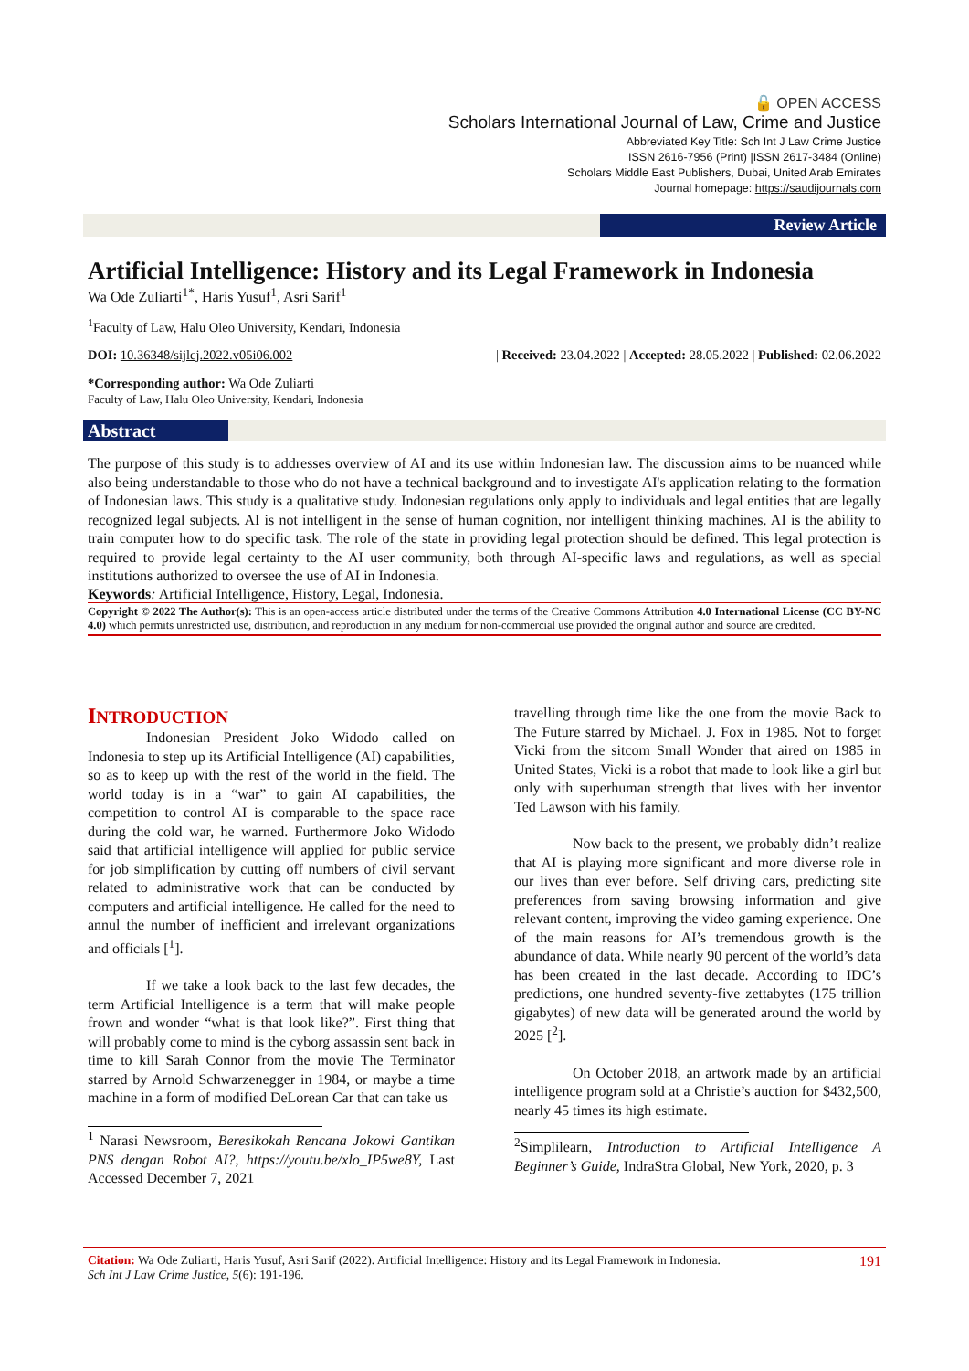🔓 OPEN ACCESS
Scholars International Journal of Law, Crime and Justice
Abbreviated Key Title: Sch Int J Law Crime Justice
ISSN 2616-7956 (Print) |ISSN 2617-3484 (Online)
Scholars Middle East Publishers, Dubai, United Arab Emirates
Journal homepage: https://saudijournals.com
Review Article
Artificial Intelligence: History and its Legal Framework in Indonesia
Wa Ode Zuliarti<sup>1*</sup>, Haris Yusuf<sup>1</sup>, Asri Sarif<sup>1</sup>
<sup>1</sup> Faculty of Law, Halu Oleo University, Kendari, Indonesia
DOI: 10.36348/sijlcj.2022.v05i06.002 | Received: 23.04.2022 | Accepted: 28.05.2022 | Published: 02.06.2022
*Corresponding author: Wa Ode Zuliarti
Faculty of Law, Halu Oleo University, Kendari, Indonesia
Abstract
The purpose of this study is to addresses overview of AI and its use within Indonesian law. The discussion aims to be nuanced while also being understandable to those who do not have a technical background and to investigate AI's application relating to the formation of Indonesian laws. This study is a qualitative study. Indonesian regulations only apply to individuals and legal entities that are legally recognized legal subjects. AI is not intelligent in the sense of human cognition, nor intelligent thinking machines. AI is the ability to train computer how to do specific task. The role of the state in providing legal protection should be defined. This legal protection is required to provide legal certainty to the AI user community, both through AI-specific laws and regulations, as well as special institutions authorized to oversee the use of AI in Indonesia.
Keywords: Artificial Intelligence, History, Legal, Indonesia.
Copyright © 2022 The Author(s): This is an open-access article distributed under the terms of the Creative Commons Attribution 4.0 International License (CC BY-NC 4.0) which permits unrestricted use, distribution, and reproduction in any medium for non-commercial use provided the original author and source are credited.
INTRODUCTION
Indonesian President Joko Widodo called on Indonesia to step up its Artificial Intelligence (AI) capabilities, so as to keep up with the rest of the world in the field. The world today is in a “war” to gain AI capabilities, the competition to control AI is comparable to the space race during the cold war, he warned. Furthermore Joko Widodo said that artificial intelligence will applied for public service for job simplification by cutting off numbers of civil servant related to administrative work that can be conducted by computers and artificial intelligence. He called for the need to annul the number of inefficient and irrelevant organizations and officials [<sup>1</sup>].
If we take a look back to the last few decades, the term Artificial Intelligence is a term that will make people frown and wonder “what is that look like?”. First thing that will probably come to mind is the cyborg assassin sent back in time to kill Sarah Connor from the movie The Terminator starred by Arnold Schwarzenegger in 1984, or maybe a time machine in a form of modified DeLorean Car that can take us
<sup>1</sup> Narasi Newsroom, Beresikokah Rencana Jokowi Gantikan PNS dengan Robot AI?, https://youtu.be/xlo_IP5we8Y, Last Accessed December 7, 2021
travelling through time like the one from the movie Back to The Future starred by Michael. J. Fox in 1985. Not to forget Vicki from the sitcom Small Wonder that aired on 1985 in United States, Vicki is a robot that made to look like a girl but only with superhuman strength that lives with her inventor Ted Lawson with his family.
Now back to the present, we probably didn’t realize that AI is playing more significant and more diverse role in our lives than ever before. Self driving cars, predicting site preferences from saving browsing information and give relevant content, improving the video gaming experience. One of the main reasons for AI’s tremendous growth is the abundance of data. While nearly 90 percent of the world’s data has been created in the last decade. According to IDC’s predictions, one hundred seventy-five zettabytes (175 trillion gigabytes) of new data will be generated around the world by 2025 [<sup>2</sup>].
On October 2018, an artwork made by an artificial intelligence program sold at a Christie’s auction for $432,500, nearly 45 times its high estimate.
<sup>2</sup> Simplilearn, Introduction to Artificial Intelligence A Beginner’s Guide, IndraStra Global, New York, 2020, p. 3
Citation: Wa Ode Zuliarti, Haris Yusuf, Asri Sarif (2022). Artificial Intelligence: History and its Legal Framework in Indonesia.
Sch Int J Law Crime Justice, 5(6): 191-196. 191